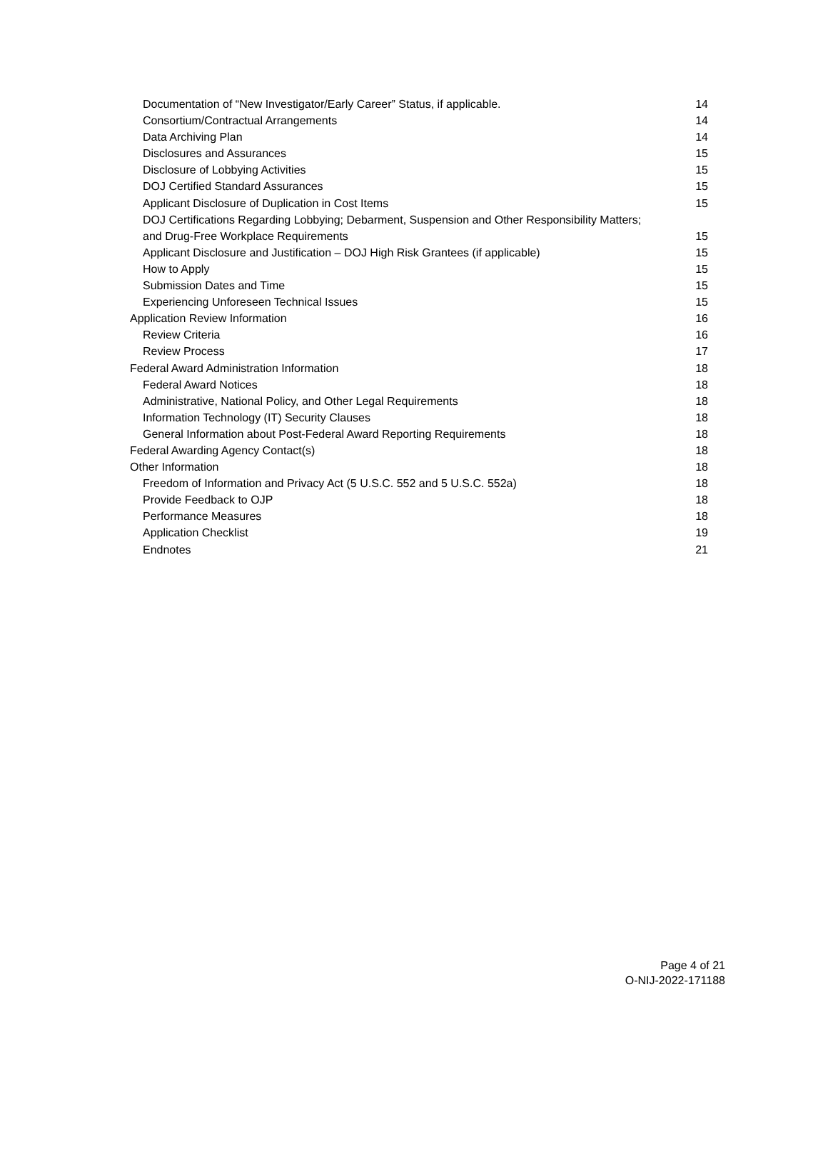Documentation of “New Investigator/Early Career” Status, if applicable. 14
Consortium/Contractual Arrangements 14
Data Archiving Plan 14
Disclosures and Assurances 15
Disclosure of Lobbying Activities 15
DOJ Certified Standard Assurances 15
Applicant Disclosure of Duplication in Cost Items 15
DOJ Certifications Regarding Lobbying; Debarment, Suspension and Other Responsibility Matters;
and Drug-Free Workplace Requirements 15
Applicant Disclosure and Justification – DOJ High Risk Grantees (if applicable) 15
How to Apply 15
Submission Dates and Time 15
Experiencing Unforeseen Technical Issues 15
Application Review Information 16
Review Criteria 16
Review Process 17
Federal Award Administration Information 18
Federal Award Notices 18
Administrative, National Policy, and Other Legal Requirements 18
Information Technology (IT) Security Clauses 18
General Information about Post-Federal Award Reporting Requirements 18
Federal Awarding Agency Contact(s) 18
Other Information 18
Freedom of Information and Privacy Act (5 U.S.C. 552 and 5 U.S.C. 552a) 18
Provide Feedback to OJP 18
Performance Measures 18
Application Checklist 19
Endnotes 21
Page 4 of 21
O-NIJ-2022-171188